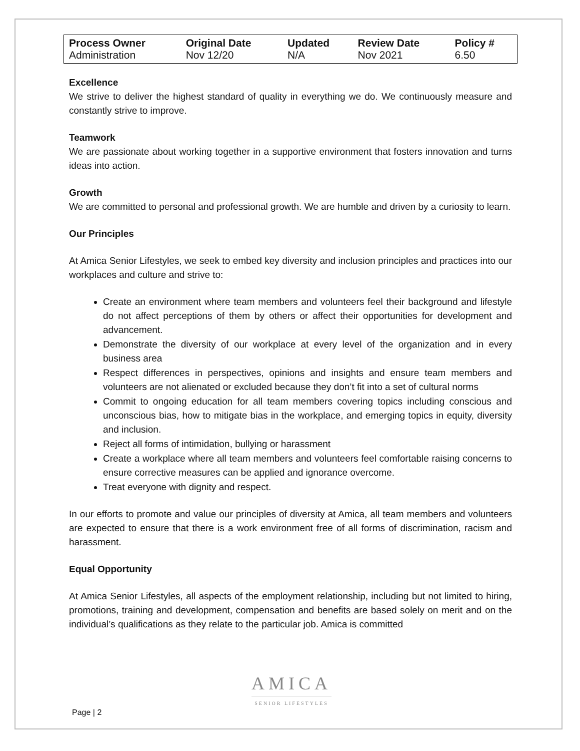| Process Owner | Original Date | Updated | Review Date | Policy # |
| --- | --- | --- | --- | --- |
| Administration | Nov 12/20 | N/A | Nov 2021 | 6.50 |
Excellence
We strive to deliver the highest standard of quality in everything we do. We continuously measure and constantly strive to improve.
Teamwork
We are passionate about working together in a supportive environment that fosters innovation and turns ideas into action.
Growth
We are committed to personal and professional growth. We are humble and driven by a curiosity to learn.
Our Principles
At Amica Senior Lifestyles, we seek to embed key diversity and inclusion principles and practices into our workplaces and culture and strive to:
Create an environment where team members and volunteers feel their background and lifestyle do not affect perceptions of them by others or affect their opportunities for development and advancement.
Demonstrate the diversity of our workplace at every level of the organization and in every business area
Respect differences in perspectives, opinions and insights and ensure team members and volunteers are not alienated or excluded because they don’t fit into a set of cultural norms
Commit to ongoing education for all team members covering topics including conscious and unconscious bias, how to mitigate bias in the workplace, and emerging topics in equity, diversity and inclusion.
Reject all forms of intimidation, bullying or harassment
Create a workplace where all team members and volunteers feel comfortable raising concerns to ensure corrective measures can be applied and ignorance overcome.
Treat everyone with dignity and respect.
In our efforts to promote and value our principles of diversity at Amica, all team members and volunteers are expected to ensure that there is a work environment free of all forms of discrimination, racism and harassment.
Equal Opportunity
At Amica Senior Lifestyles, all aspects of the employment relationship, including but not limited to hiring, promotions, training and development, compensation and benefits are based solely on merit and on the individual’s qualifications as they relate to the particular job. Amica is committed
AMICA
SENIOR LIFESTYLES
Page | 2